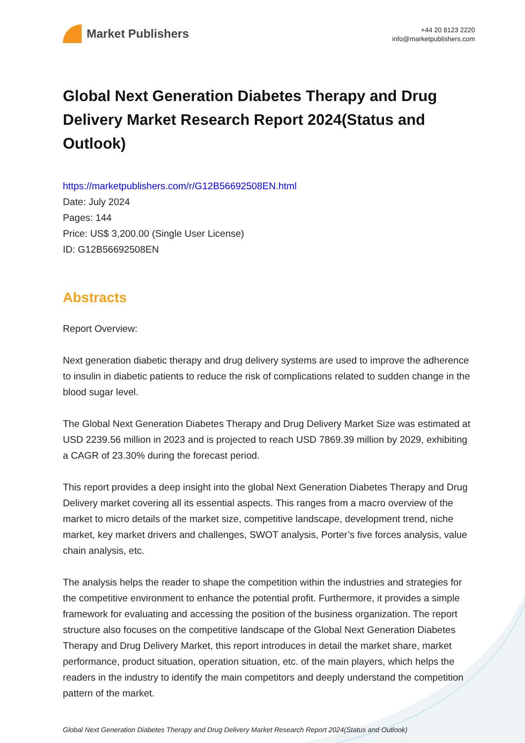Market Publishers
+44 20 8123 2220
info@marketpublishers.com
Global Next Generation Diabetes Therapy and Drug Delivery Market Research Report 2024(Status and Outlook)
https://marketpublishers.com/r/G12B56692508EN.html
Date: July 2024
Pages: 144
Price: US$ 3,200.00 (Single User License)
ID: G12B56692508EN
Abstracts
Report Overview:
Next generation diabetic therapy and drug delivery systems are used to improve the adherence to insulin in diabetic patients to reduce the risk of complications related to sudden change in the blood sugar level.
The Global Next Generation Diabetes Therapy and Drug Delivery Market Size was estimated at USD 2239.56 million in 2023 and is projected to reach USD 7869.39 million by 2029, exhibiting a CAGR of 23.30% during the forecast period.
This report provides a deep insight into the global Next Generation Diabetes Therapy and Drug Delivery market covering all its essential aspects. This ranges from a macro overview of the market to micro details of the market size, competitive landscape, development trend, niche market, key market drivers and challenges, SWOT analysis, Porter’s five forces analysis, value chain analysis, etc.
The analysis helps the reader to shape the competition within the industries and strategies for the competitive environment to enhance the potential profit. Furthermore, it provides a simple framework for evaluating and accessing the position of the business organization. The report structure also focuses on the competitive landscape of the Global Next Generation Diabetes Therapy and Drug Delivery Market, this report introduces in detail the market share, market performance, product situation, operation situation, etc. of the main players, which helps the readers in the industry to identify the main competitors and deeply understand the competition pattern of the market.
Global Next Generation Diabetes Therapy and Drug Delivery Market Research Report 2024(Status and Outlook)